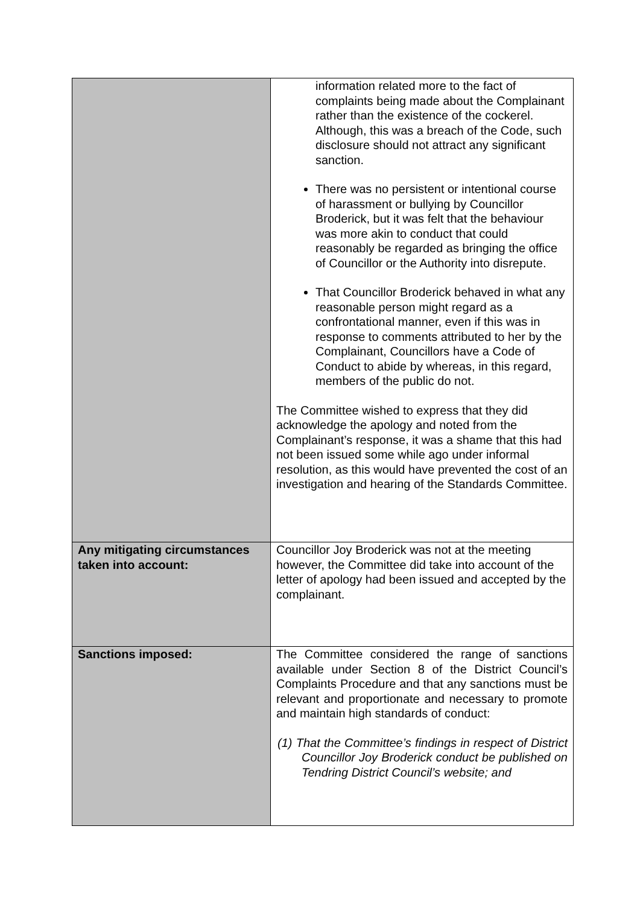| | information related more to the fact of complaints being made about the Complainant rather than the existence of the cockerel. Although, this was a breach of the Code, such disclosure should not attract any significant sanction. There was no persistent or intentional course of harassment or bullying by Councillor Broderick, but it was felt that the behaviour was more akin to conduct that could reasonably be regarded as bringing the office of Councillor or the Authority into disrepute. That Councillor Broderick behaved in what any reasonable person might regard as a confrontational manner, even if this was in response to comments attributed to her by the Complainant, Councillors have a Code of Conduct to abide by whereas, in this regard, members of the public do not. The Committee wished to express that they did acknowledge the apology and noted from the Complainant’s response, it was a shame that this had not been issued some while ago under informal resolution, as this would have prevented the cost of an investigation and hearing of the Standards Committee. |
| Any mitigating circumstances taken into account: | Councillor Joy Broderick was not at the meeting however, the Committee did take into account of the letter of apology had been issued and accepted by the complainant. |
| Sanctions imposed: | The Committee considered the range of sanctions available under Section 8 of the District Council’s Complaints Procedure and that any sanctions must be relevant and proportionate and necessary to promote and maintain high standards of conduct: (1) That the Committee’s findings in respect of District Councillor Joy Broderick conduct be published on Tendring District Council’s website; and |